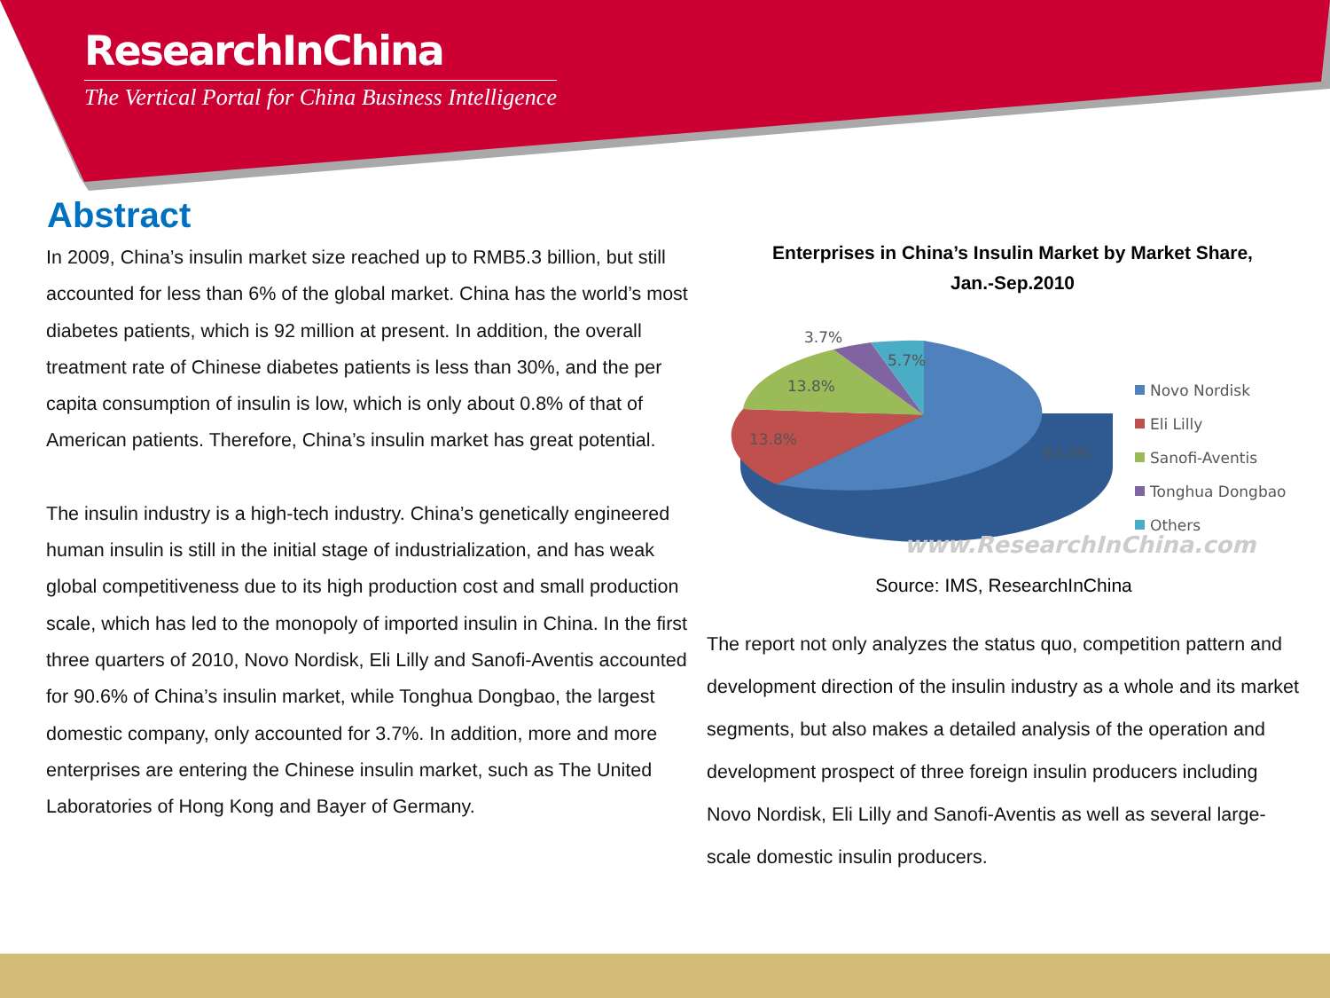ResearchInChina
The Vertical Portal for China Business Intelligence
Abstract
In 2009, China’s insulin market size reached up to RMB5.3 billion, but still accounted for less than 6% of the global market. China has the world’s most diabetes patients, which is 92 million at present. In addition, the overall treatment rate of Chinese diabetes patients is less than 30%, and the per capita consumption of insulin is low, which is only about 0.8% of that of American patients. Therefore, China’s insulin market has great potential.
The insulin industry is a high-tech industry. China’s genetically engineered human insulin is still in the initial stage of industrialization, and has weak global competitiveness due to its high production cost and small production scale, which has led to the monopoly of imported insulin in China. In the first three quarters of 2010, Novo Nordisk, Eli Lilly and Sanofi-Aventis accounted for 90.6% of China’s insulin market, while Tonghua Dongbao, the largest domestic company, only accounted for 3.7%. In addition, more and more enterprises are entering the Chinese insulin market, such as The United Laboratories of Hong Kong and Bayer of Germany.
Enterprises in China’s Insulin Market by Market Share,
Jan.-Sep.2010
3.7%
5.7%
13.8%
13.8%
63.0%
Novo Nordisk
Eli Lilly
Sanofi-Aventis
Tonghua Dongbao
Others
www.ResearchInChina.com
Source: IMS, ResearchInChina
The report not only analyzes the status quo, competition pattern and development direction of the insulin industry as a whole and its market segments, but also makes a detailed analysis of the operation and development prospect of three foreign insulin producers including Novo Nordisk, Eli Lilly and Sanofi-Aventis as well as several large-scale domestic insulin producers.